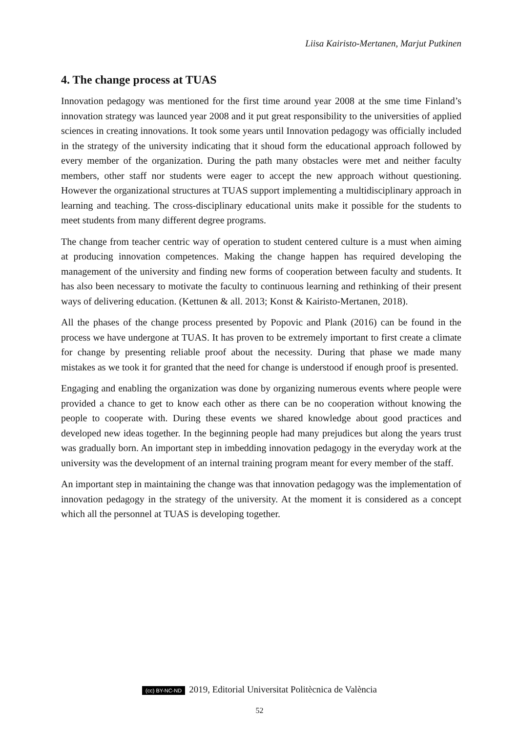Liisa Kairisto-Mertanen, Marjut Putkinen
4. The change process at TUAS
Innovation pedagogy was mentioned for the first time around year 2008 at the sme time Finland’s innovation strategy was launced year 2008 and it put great responsibility to the universities of applied sciences in creating innovations. It took some years until Innovation pedagogy was officially included in the strategy of the university indicating that it shoud form the educational approach followed by every member of the organization. During the path many obstacles were met and neither faculty members, other staff nor students were eager to accept the new approach without questioning. However the organizational structures at TUAS support implementing a multidisciplinary approach in learning and teaching. The cross-disciplinary educational units make it possible for the students to meet students from many different degree programs.
The change from teacher centric way of operation to student centered culture is a must when aiming at producing innovation competences. Making the change happen has required developing the management of the university and finding new forms of cooperation between faculty and students. It has also been necessary to motivate the faculty to continuous learning and rethinking of their present ways of delivering education. (Kettunen & all. 2013; Konst & Kairisto-Mertanen, 2018).
All the phases of the change process presented by Popovic and Plank (2016) can be found in the process we have undergone at TUAS. It has proven to be extremely important to first create a climate for change by presenting reliable proof about the necessity. During that phase we made many mistakes as we took it for granted that the need for change is understood if enough proof is presented.
Engaging and enabling the organization was done by organizing numerous events where people were provided a chance to get to know each other as there can be no cooperation without knowing the people to cooperate with. During these events we shared knowledge about good practices and developed new ideas together. In the beginning people had many prejudices but along the years trust was gradually born. An important step in imbedding innovation pedagogy in the everyday work at the university was the development of an internal training program meant for every member of the staff.
An important step in maintaining the change was that innovation pedagogy was the implementation of innovation pedagogy in the strategy of the university. At the moment it is considered as a concept which all the personnel at TUAS is developing together.
(cc) BY-NC-ND 2019, Editorial Universitat Politècnica de València
52